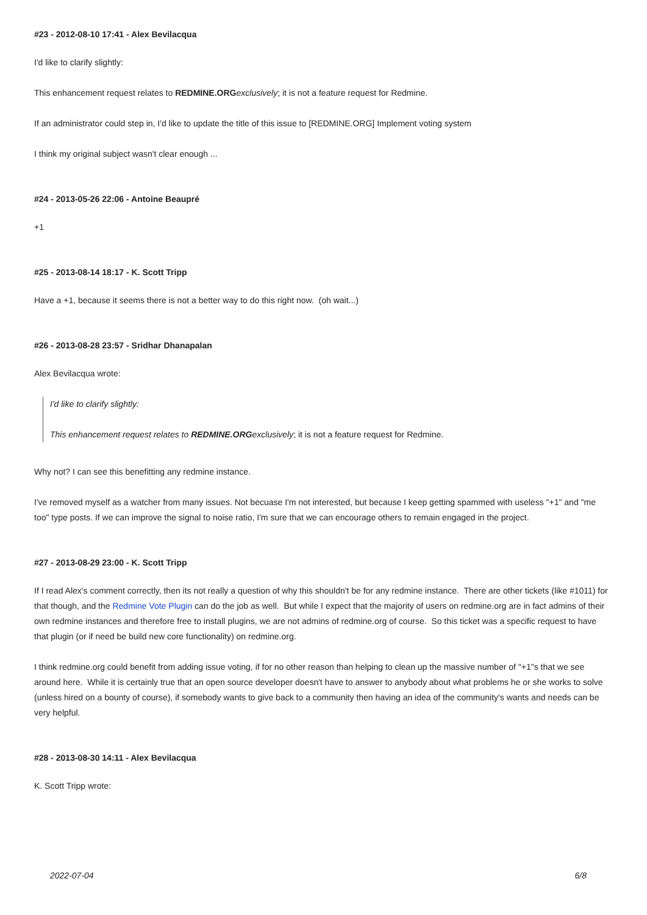#23 - 2012-08-10 17:41 - Alex Bevilacqua
I'd like to clarify slightly:
This enhancement request relates to REDMINE.ORG exclusively; it is not a feature request for Redmine.
If an administrator could step in, I'd like to update the title of this issue to [REDMINE.ORG] Implement voting system
I think my original subject wasn't clear enough ...
#24 - 2013-05-26 22:06 - Antoine Beaupré
+1
#25 - 2013-08-14 18:17 - K. Scott Tripp
Have a +1, because it seems there is not a better way to do this right now. (oh wait...)
#26 - 2013-08-28 23:57 - Sridhar Dhanapalan
Alex Bevilacqua wrote:
I'd like to clarify slightly:
This enhancement request relates to REDMINE.ORGexclusively; it is not a feature request for Redmine.
Why not? I can see this benefitting any redmine instance.
I've removed myself as a watcher from many issues. Not becuase I'm not interested, but because I keep getting spammed with useless "+1" and "me too" type posts. If we can improve the signal to noise ratio, I'm sure that we can encourage others to remain engaged in the project.
#27 - 2013-08-29 23:00 - K. Scott Tripp
If I read Alex's comment correctly, then its not really a question of why this shouldn't be for any redmine instance. There are other tickets (like #1011) for that though, and the Redmine Vote Plugin can do the job as well. But while I expect that the majority of users on redmine.org are in fact admins of their own redmine instances and therefore free to install plugins, we are not admins of redmine.org of course. So this ticket was a specific request to have that plugin (or if need be build new core functionality) on redmine.org.
I think redmine.org could benefit from adding issue voting, if for no other reason than helping to clean up the massive number of "+1"s that we see around here. While it is certainly true that an open source developer doesn't have to answer to anybody about what problems he or she works to solve (unless hired on a bounty of course), if somebody wants to give back to a community then having an idea of the community's wants and needs can be very helpful.
#28 - 2013-08-30 14:11 - Alex Bevilacqua
K. Scott Tripp wrote:
2022-07-04 6/8